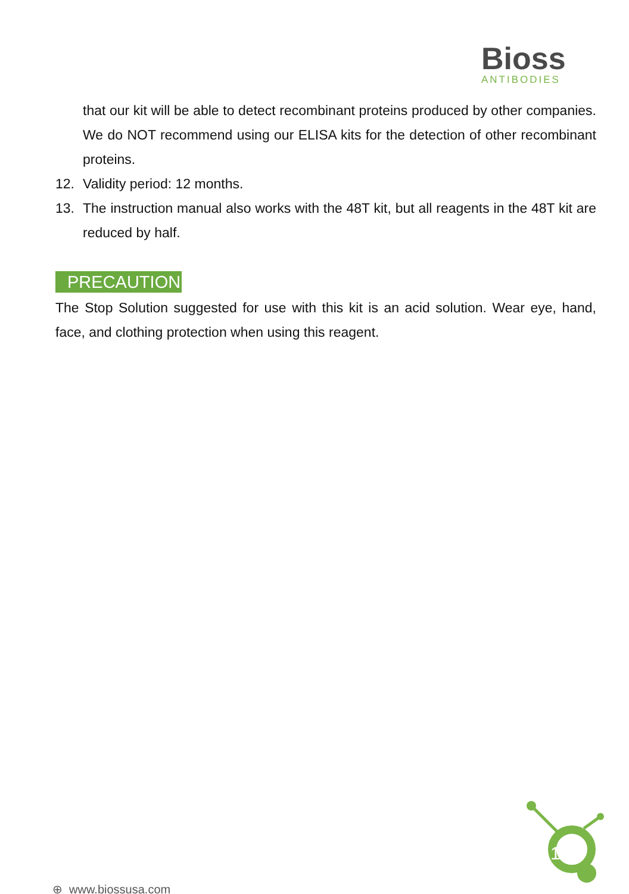Bioss
ANTIBODIES
that our kit will be able to detect recombinant proteins produced by other companies. We do NOT recommend using our ELISA kits for the detection of other recombinant proteins.
12. Validity period: 12 months.
13. The instruction manual also works with the 48T kit, but all reagents in the 48T kit are reduced by half.
PRECAUTION
The Stop Solution suggested for use with this kit is an acid solution. Wear eye, hand, face, and clothing protection when using this reagent.
⊕ www.biossusa.com
1